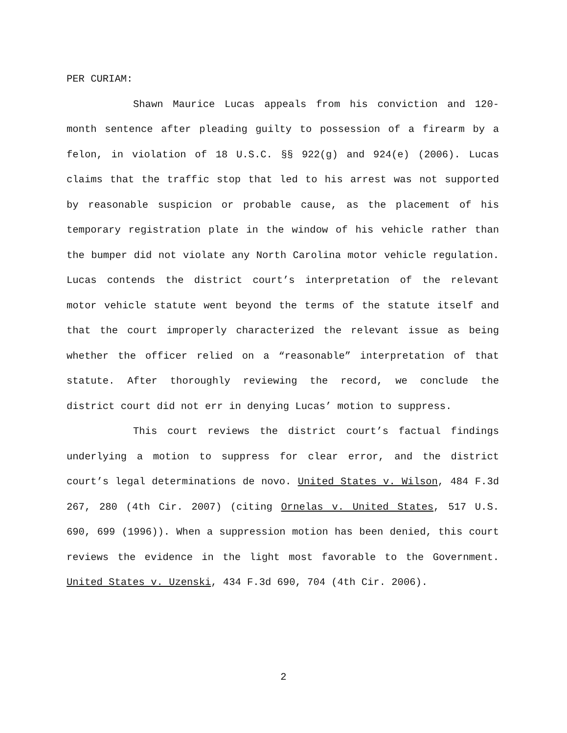PER CURIAM:
Shawn Maurice Lucas appeals from his conviction and 120-month sentence after pleading guilty to possession of a firearm by a felon, in violation of 18 U.S.C. §§ 922(g) and 924(e) (2006). Lucas claims that the traffic stop that led to his arrest was not supported by reasonable suspicion or probable cause, as the placement of his temporary registration plate in the window of his vehicle rather than the bumper did not violate any North Carolina motor vehicle regulation. Lucas contends the district court’s interpretation of the relevant motor vehicle statute went beyond the terms of the statute itself and that the court improperly characterized the relevant issue as being whether the officer relied on a “reasonable” interpretation of that statute. After thoroughly reviewing the record, we conclude the district court did not err in denying Lucas’ motion to suppress.
This court reviews the district court’s factual findings underlying a motion to suppress for clear error, and the district court’s legal determinations de novo. United States v. Wilson, 484 F.3d 267, 280 (4th Cir. 2007) (citing Ornelas v. United States, 517 U.S. 690, 699 (1996)). When a suppression motion has been denied, this court reviews the evidence in the light most favorable to the Government. United States v. Uzenski, 434 F.3d 690, 704 (4th Cir. 2006).
2